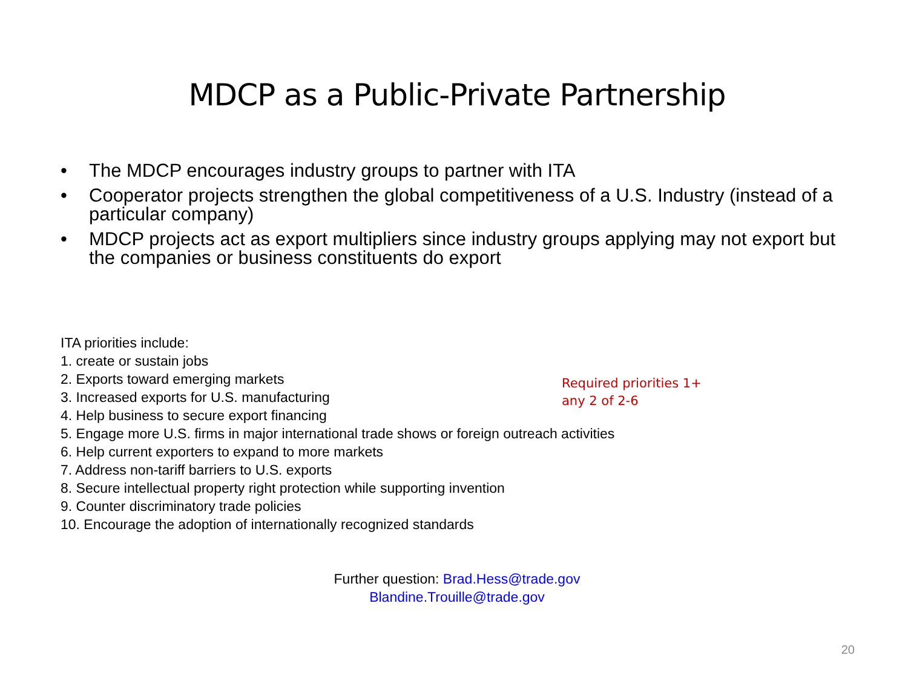MDCP as a Public-Private Partnership
• The MDCP encourages industry groups to partner with ITA
• Cooperator projects strengthen the global competitiveness of a U.S. Industry (instead of a particular company)
• MDCP projects act as export multipliers since industry groups applying may not export but the companies or business constituents do export
ITA priorities include:
1. create or sustain jobs
2. Exports toward emerging markets
3. Increased exports for U.S. manufacturing
4. Help business to secure export financing
Required priorities 1+
any 2 of 2-6
5. Engage more U.S. firms in major international trade shows or foreign outreach activities
6. Help current exporters to expand to more markets
7. Address non-tariff barriers to U.S. exports
8. Secure intellectual property right protection while supporting invention
9. Counter discriminatory trade policies
10. Encourage the adoption of internationally recognized standards
Further question: Brad.Hess@trade.gov
Blandine.Trouille@trade.gov
20